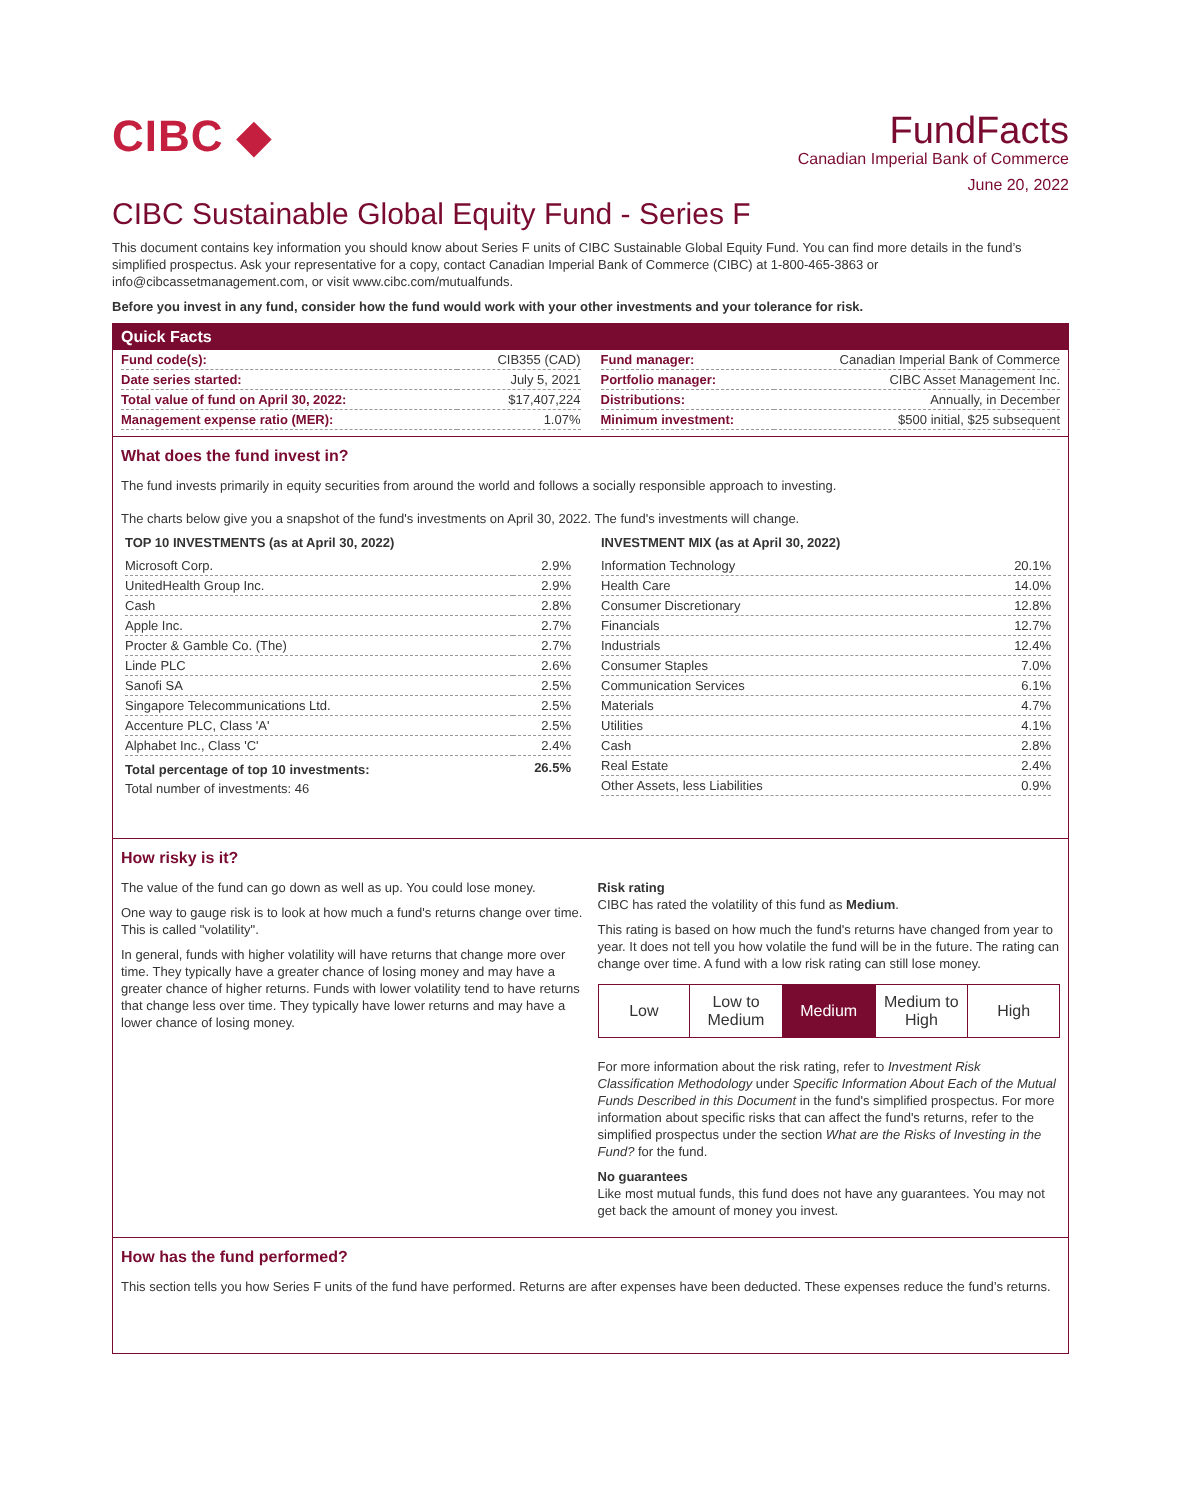CIBC ◆
FundFacts
Canadian Imperial Bank of Commerce
June 20, 2022
CIBC Sustainable Global Equity Fund - Series F
This document contains key information you should know about Series F units of CIBC Sustainable Global Equity Fund. You can find more details in the fund’s simplified prospectus. Ask your representative for a copy, contact Canadian Imperial Bank of Commerce (CIBC) at 1-800-465-3863 or info@cibcassetmanagement.com, or visit www.cibc.com/mutualfunds.
Before you invest in any fund, consider how the fund would work with your other investments and your tolerance for risk.
Quick Facts
| Fund code(s): | CIB355 (CAD) |
| Date series started: | July 5, 2021 |
| Total value of fund on April 30, 2022: | $17,407,224 |
| Management expense ratio (MER): | 1.07% |
| Fund manager: | Canadian Imperial Bank of Commerce |
| Portfolio manager: | CIBC Asset Management Inc. |
| Distributions: | Annually, in December |
| Minimum investment: | $500 initial, $25 subsequent |
What does the fund invest in?
The fund invests primarily in equity securities from around the world and follows a socially responsible approach to investing.
The charts below give you a snapshot of the fund's investments on April 30, 2022. The fund's investments will change.
TOP 10 INVESTMENTS (as at April 30, 2022)
| Microsoft Corp. | 2.9% |
| UnitedHealth Group Inc. | 2.9% |
| Cash | 2.8% |
| Apple Inc. | 2.7% |
| Procter & Gamble Co. (The) | 2.7% |
| Linde PLC | 2.6% |
| Sanofi SA | 2.5% |
| Singapore Telecommunications Ltd. | 2.5% |
| Accenture PLC, Class 'A' | 2.5% |
| Alphabet Inc., Class 'C' | 2.4% |
| Total percentage of top 10 investments: | 26.5% |
| Total number of investments: 46 | |
INVESTMENT MIX (as at April 30, 2022)
| Information Technology | 20.1% |
| Health Care | 14.0% |
| Consumer Discretionary | 12.8% |
| Financials | 12.7% |
| Industrials | 12.4% |
| Consumer Staples | 7.0% |
| Communication Services | 6.1% |
| Materials | 4.7% |
| Utilities | 4.1% |
| Cash | 2.8% |
| Real Estate | 2.4% |
| Other Assets, less Liabilities | 0.9% |
How risky is it?
The value of the fund can go down as well as up. You could lose money.
One way to gauge risk is to look at how much a fund's returns change over time. This is called "volatility".
In general, funds with higher volatility will have returns that change more over time. They typically have a greater chance of losing money and may have a greater chance of higher returns. Funds with lower volatility tend to have returns that change less over time. They typically have lower returns and may have a lower chance of losing money.
Risk rating
CIBC has rated the volatility of this fund as Medium.
This rating is based on how much the fund's returns have changed from year to year. It does not tell you how volatile the fund will be in the future. The rating can change over time. A fund with a low risk rating can still lose money.
| Low | Low to Medium | Medium | Medium to High | High |
For more information about the risk rating, refer to Investment Risk Classification Methodology under Specific Information About Each of the Mutual Funds Described in this Document in the fund's simplified prospectus. For more information about specific risks that can affect the fund's returns, refer to the simplified prospectus under the section What are the Risks of Investing in the Fund? for the fund.
No guarantees
Like most mutual funds, this fund does not have any guarantees. You may not get back the amount of money you invest.
How has the fund performed?
This section tells you how Series F units of the fund have performed. Returns are after expenses have been deducted. These expenses reduce the fund’s returns.